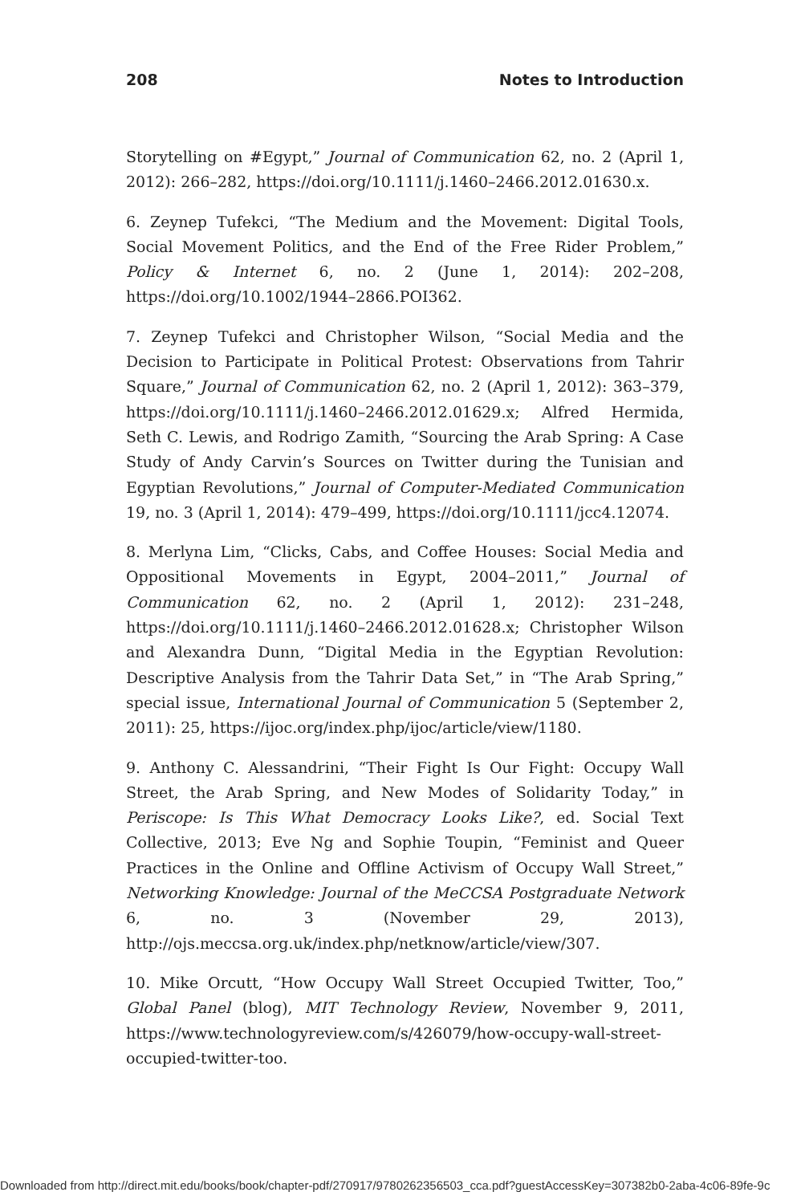208 Notes to Introduction
Storytelling on #Egypt,” Journal of Communication 62, no. 2 (April 1, 2012): 266–282, https://doi.org/10.1111/j.1460–2466.2012.01630.x.
6. Zeynep Tufekci, “The Medium and the Movement: Digital Tools, Social Movement Politics, and the End of the Free Rider Problem,” Policy & Internet 6, no. 2 (June 1, 2014): 202–208, https://doi.org/10.1002/1944–2866.POI362.
7. Zeynep Tufekci and Christopher Wilson, “Social Media and the Decision to Participate in Political Protest: Observations from Tahrir Square,” Journal of Communication 62, no. 2 (April 1, 2012): 363–379, https://doi.org/10.1111/j.1460–2466.2012.01629.x; Alfred Hermida, Seth C. Lewis, and Rodrigo Zamith, “Sourcing the Arab Spring: A Case Study of Andy Carvin’s Sources on Twitter during the Tunisian and Egyptian Revolutions,” Journal of Computer-Mediated Communication 19, no. 3 (April 1, 2014): 479–499, https://doi.org/10.1111/jcc4.12074.
8. Merlyna Lim, “Clicks, Cabs, and Coffee Houses: Social Media and Oppositional Movements in Egypt, 2004–2011,” Journal of Communication 62, no. 2 (April 1, 2012): 231–248, https://doi.org/10.1111/j.1460–2466.2012.01628.x; Christopher Wilson and Alexandra Dunn, “Digital Media in the Egyptian Revolution: Descriptive Analysis from the Tahrir Data Set,” in “The Arab Spring,” special issue, International Journal of Communication 5 (September 2, 2011): 25, https://ijoc.org/index.php/ijoc/article/view/1180.
9. Anthony C. Alessandrini, “Their Fight Is Our Fight: Occupy Wall Street, the Arab Spring, and New Modes of Solidarity Today,” in Periscope: Is This What Democracy Looks Like?, ed. Social Text Collective, 2013; Eve Ng and Sophie Toupin, “Feminist and Queer Practices in the Online and Offline Activism of Occupy Wall Street,” Networking Knowledge: Journal of the MeCCSA Postgraduate Network 6, no. 3 (November 29, 2013), http://ojs.meccsa.org.uk/index.php/netknow/article/view/307.
10. Mike Orcutt, “How Occupy Wall Street Occupied Twitter, Too,” Global Panel (blog), MIT Technology Review, November 9, 2011, https://www.technologyreview.com/s/426079/how-occupy-wall-street-occupied-twitter-too.
Downloaded from http://direct.mit.edu/books/book/chapter-pdf/270917/9780262356503_cca.pdf?guestAccessKey=307382b0-2aba-4c06-89fe-9c